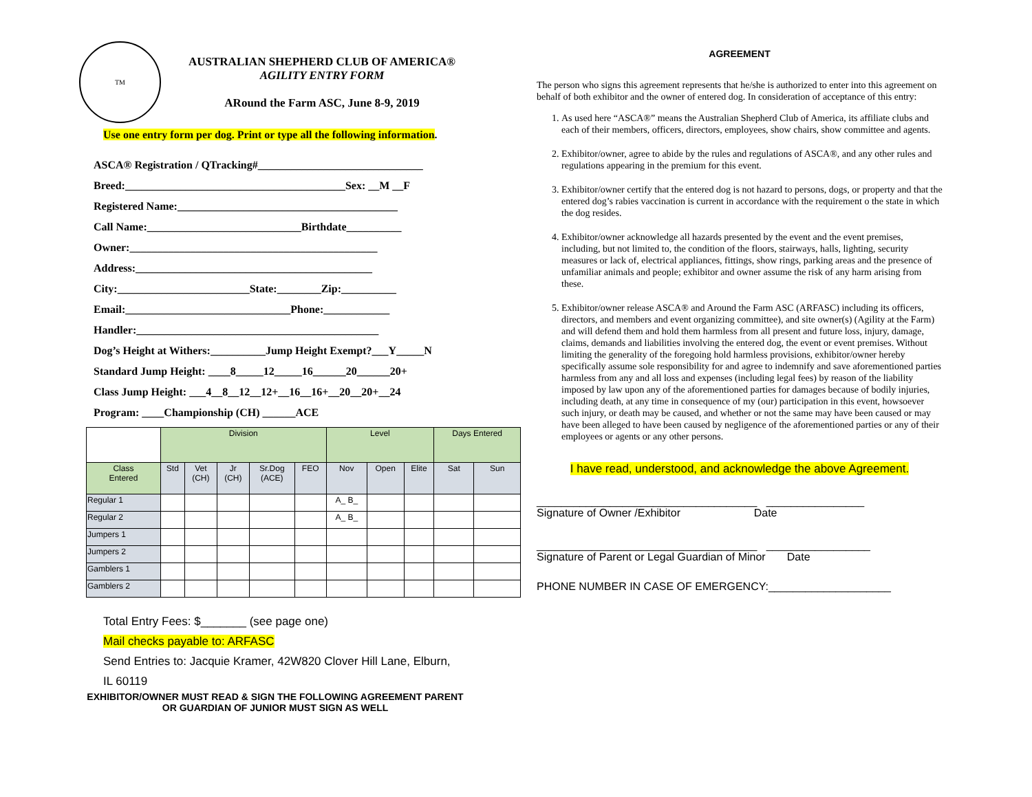TM
AUSTRALIAN SHEPHERD CLUB OF AMERICA®
AGILITY ENTRY FORM
ARound the Farm ASC, June 8-9, 2019
Use one entry form per dog. Print or type all the following information.
ASCA® Registration / QTracking#______________________________
Breed:________________________________________Sex: __M __F
Registered Name:________________________________________
Call Name:____________________________Birthdate__________
Owner:_____________________________________________
Address:___________________________________________
City:________________________State:________Zip:__________
Email:______________________________Phone:____________
Handler:____________________________________________
Dog’s Height at Withers:__________Jump Height Exempt?___Y_____N
Standard Jump Height: ____8_____12_____16______20______20+
Class Jump Height: ___4__8__12__12+__16__16+__20__20+__24
Program: ____Championship (CH) ______ACE
| | Division | | | | | Level | | | Days Entered | |
| --- | --- | --- | --- | --- | --- | --- | --- | --- | --- | --- |
| Class Entered | Std | Vet (CH) | Jr (CH) | Sr.Dog (ACE) | FEO | Nov | Open | Elite | Sat | Sun |
| Regular 1 | | | | | | A_ B_ | | | | |
| Regular 2 | | | | | | A_ B_ | | | | |
| Jumpers 1 | | | | | | | | | | |
| Jumpers 2 | | | | | | | | | | |
| Gamblers 1 | | | | | | | | | | |
| Gamblers 2 | | | | | | | | | | |
Total Entry Fees: $_______ (see page one)
Mail checks payable to: ARFASC
Send Entries to: Jacquie Kramer, 42W820 Clover Hill Lane, Elburn,
IL 60119
EXHIBITOR/OWNER MUST READ & SIGN THE FOLLOWING AGREEMENT PARENT
OR GUARDIAN OF JUNIOR MUST SIGN AS WELL
AGREEMENT
The person who signs this agreement represents that he/she is authorized to enter into this agreement on behalf of both exhibitor and the owner of entered dog. In consideration of acceptance of this entry:
1. As used here “ASCA®” means the Australian Shepherd Club of America, its affiliate clubs and each of their members, officers, directors, employees, show chairs, show committee and agents.
2. Exhibitor/owner, agree to abide by the rules and regulations of ASCA®, and any other rules and regulations appearing in the premium for this event.
3. Exhibitor/owner certify that the entered dog is not hazard to persons, dogs, or property and that the entered dog’s rabies vaccination is current in accordance with the requirement o the state in which the dog resides.
4. Exhibitor/owner acknowledge all hazards presented by the event and the event premises, including, but not limited to, the condition of the floors, stairways, halls, lighting, security measures or lack of, electrical appliances, fittings, show rings, parking areas and the presence of unfamiliar animals and people; exhibitor and owner assume the risk of any harm arising from these.
5. Exhibitor/owner release ASCA® and Around the Farm ASC (ARFASC) including its officers, directors, and members and event organizing committee), and site owner(s) (Agility at the Farm) and will defend them and hold them harmless from all present and future loss, injury, damage, claims, demands and liabilities involving the entered dog, the event or event premises. Without limiting the generality of the foregoing hold harmless provisions, exhibitor/owner hereby specifically assume sole responsibility for and agree to indemnify and save aforementioned parties harmless from any and all loss and expenses (including legal fees) by reason of the liability imposed by law upon any of the aforementioned parties for damages because of bodily injuries, including death, at any time in consequence of my (our) participation in this event, howsoever such injury, or death may be caused, and whether or not the same may have been caused or may have been alleged to have been caused by negligence of the aforementioned parties or any of their employees or agents or any other persons.
I have read, understood, and acknowledge the above Agreement.
____________________________________ ________________
Signature of Owner /Exhibitor Date
____________________________________ _________________
Signature of Parent or Legal Guardian of Minor Date
PHONE NUMBER IN CASE OF EMERGENCY:____________________